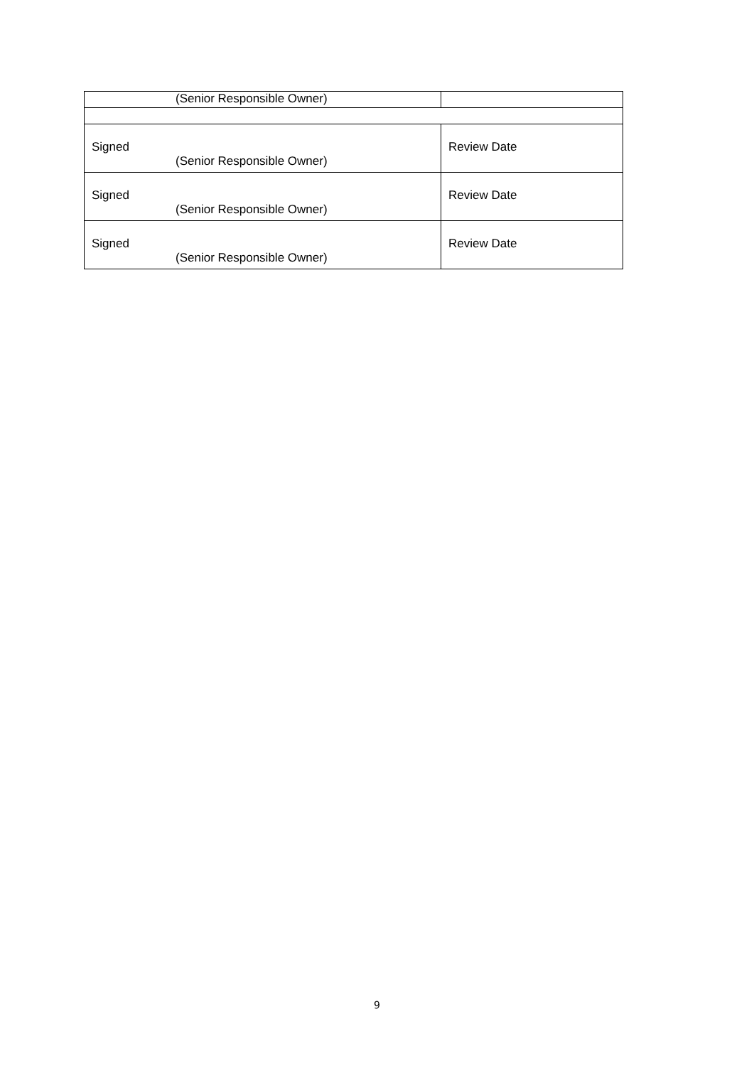| (Senior Responsible Owner) | |
| Signed (Senior Responsible Owner) | Review Date |
| Signed (Senior Responsible Owner) | Review Date |
| Signed (Senior Responsible Owner) | Review Date |
9